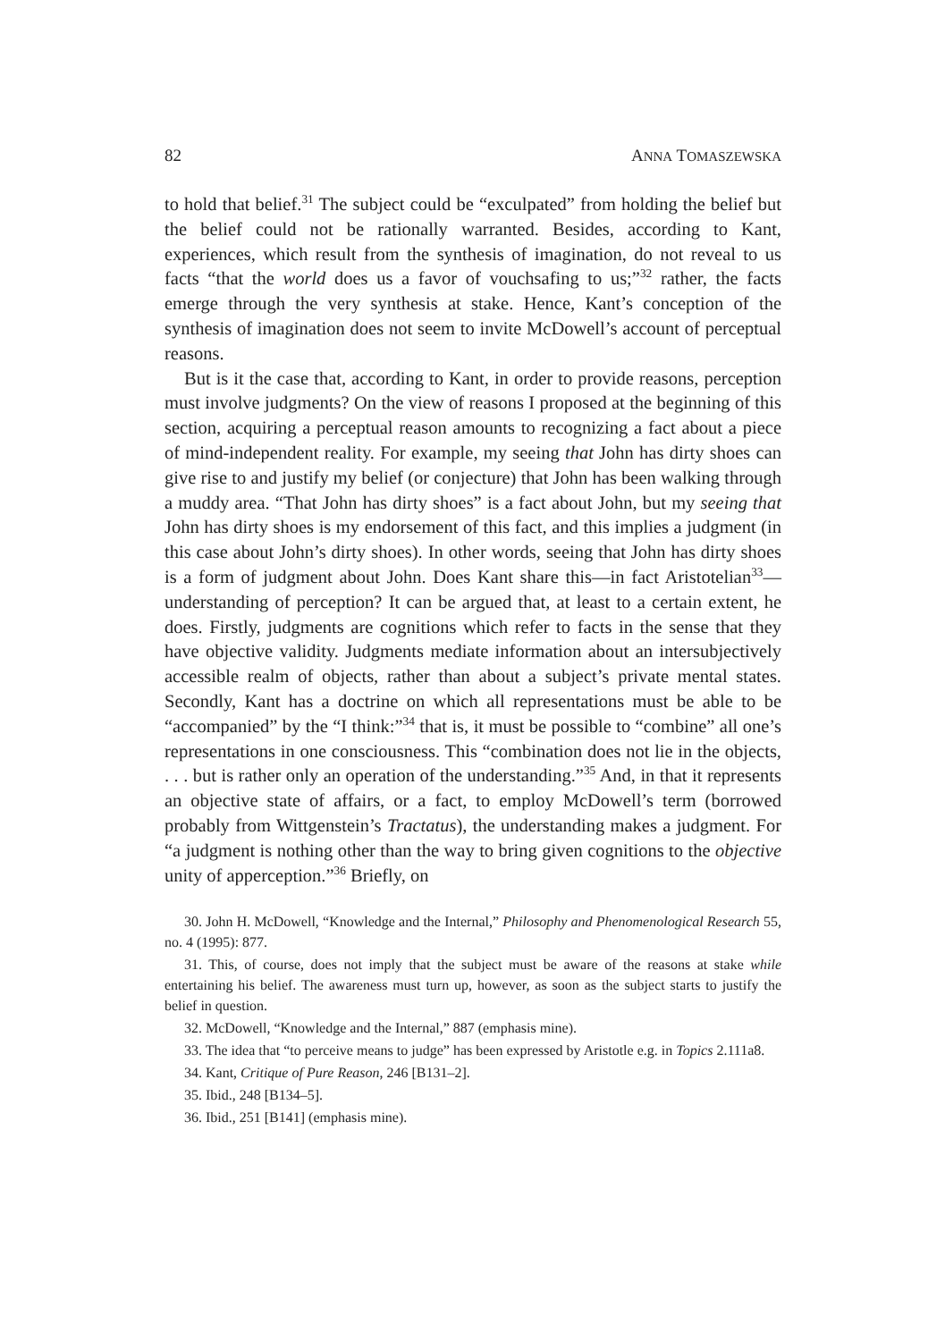82 ANNA TOMASZEWSKA
to hold that belief.<sup>31</sup> The subject could be “exculpated” from holding the belief but the belief could not be rationally warranted. Besides, according to Kant, experiences, which result from the synthesis of imagination, do not reveal to us facts “that the world does us a favor of vouchsafing to us;”<sup>32</sup> rather, the facts emerge through the very synthesis at stake. Hence, Kant’s conception of the synthesis of imagination does not seem to invite McDowell’s account of perceptual reasons.
But is it the case that, according to Kant, in order to provide reasons, perception must involve judgments? On the view of reasons I proposed at the beginning of this section, acquiring a perceptual reason amounts to recognizing a fact about a piece of mind-independent reality. For example, my seeing that John has dirty shoes can give rise to and justify my belief (or conjecture) that John has been walking through a muddy area. “That John has dirty shoes” is a fact about John, but my seeing that John has dirty shoes is my endorsement of this fact, and this implies a judgment (in this case about John’s dirty shoes). In other words, seeing that John has dirty shoes is a form of judgment about John. Does Kant share this—in fact Aristotelian<sup>33</sup>—understanding of perception? It can be argued that, at least to a certain extent, he does. Firstly, judgments are cognitions which refer to facts in the sense that they have objective validity. Judgments mediate information about an intersubjectively accessible realm of objects, rather than about a subject’s private mental states. Secondly, Kant has a doctrine on which all representations must be able to be “accompanied” by the “I think:”<sup>34</sup> that is, it must be possible to “combine” all one’s representations in one consciousness. This “combination does not lie in the objects, . . . but is rather only an operation of the understanding.”<sup>35</sup> And, in that it represents an objective state of affairs, or a fact, to employ McDowell’s term (borrowed probably from Wittgenstein’s Tractatus), the understanding makes a judgment. For “a judgment is nothing other than the way to bring given cognitions to the objective unity of apperception.”<sup>36</sup> Briefly, on
30. John H. McDowell, “Knowledge and the Internal,” Philosophy and Phenomenological Research 55, no. 4 (1995): 877.
31. This, of course, does not imply that the subject must be aware of the reasons at stake while entertaining his belief. The awareness must turn up, however, as soon as the subject starts to justify the belief in question.
32. McDowell, “Knowledge and the Internal,” 887 (emphasis mine).
33. The idea that “to perceive means to judge” has been expressed by Aristotle e.g. in Topics 2.111a8.
34. Kant, Critique of Pure Reason, 246 [B131–2].
35. Ibid., 248 [B134–5].
36. Ibid., 251 [B141] (emphasis mine).